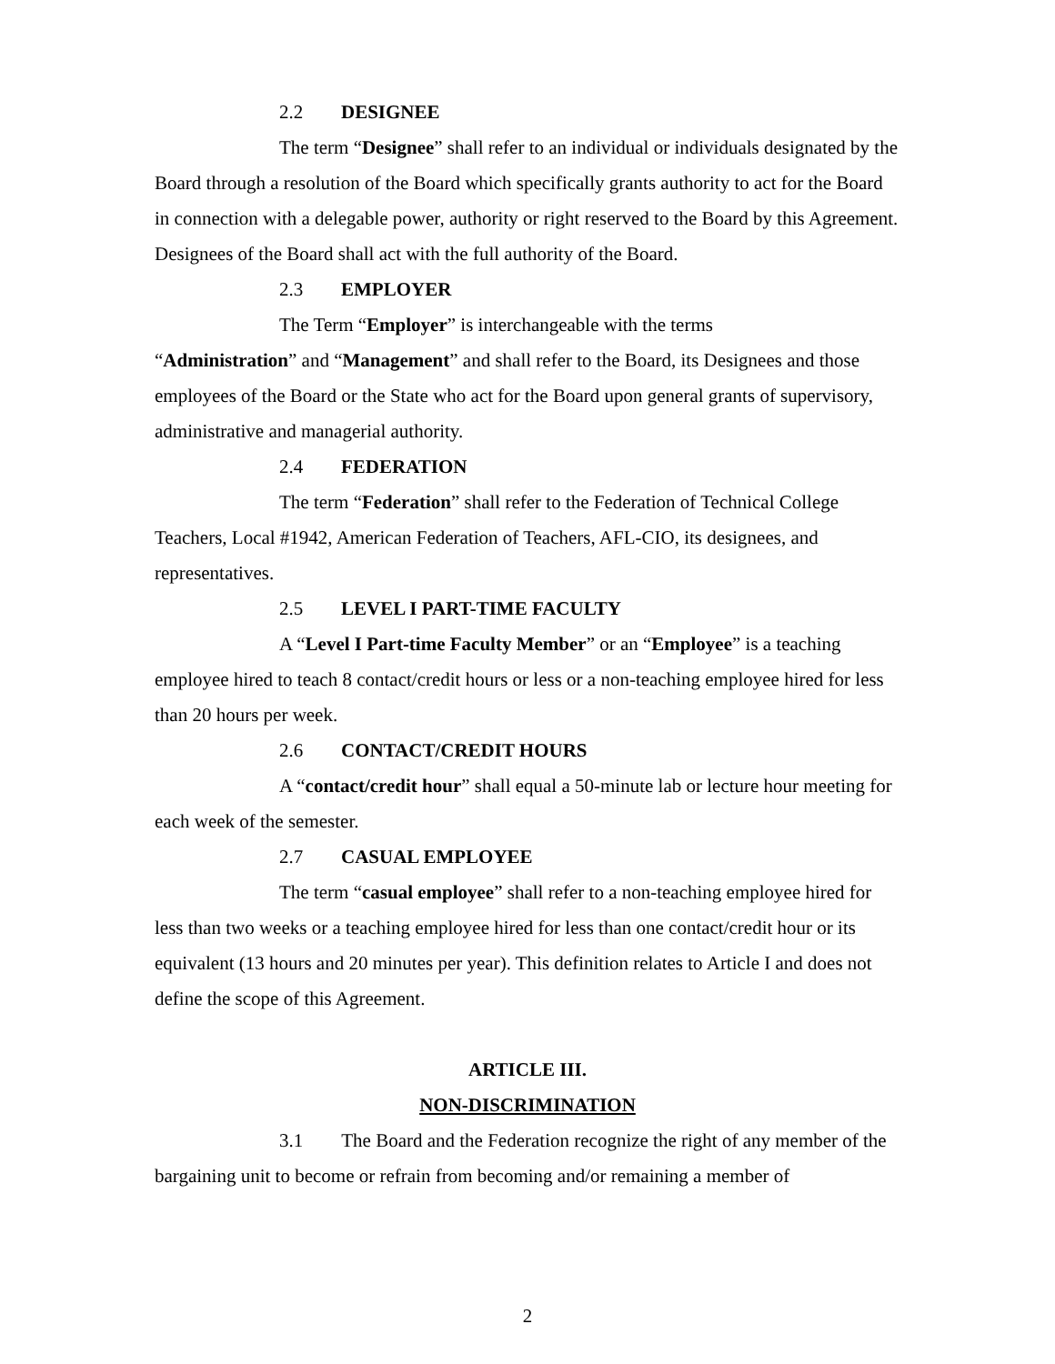2.2 DESIGNEE
The term “Designee” shall refer to an individual or individuals designated by the Board through a resolution of the Board which specifically grants authority to act for the Board in connection with a delegable power, authority or right reserved to the Board by this Agreement. Designees of the Board shall act with the full authority of the Board.
2.3 EMPLOYER
The Term “Employer” is interchangeable with the terms
“Administration” and “Management” and shall refer to the Board, its Designees and those employees of the Board or the State who act for the Board upon general grants of supervisory, administrative and managerial authority.
2.4 FEDERATION
The term “Federation” shall refer to the Federation of Technical College Teachers, Local #1942, American Federation of Teachers, AFL-CIO, its designees, and representatives.
2.5 LEVEL I PART-TIME FACULTY
A “Level I Part-time Faculty Member” or an “Employee” is a teaching employee hired to teach 8 contact/credit hours or less or a non-teaching employee hired for less than 20 hours per week.
2.6 CONTACT/CREDIT HOURS
A “contact/credit hour” shall equal a 50-minute lab or lecture hour meeting for each week of the semester.
2.7 CASUAL EMPLOYEE
The term “casual employee” shall refer to a non-teaching employee hired for less than two weeks or a teaching employee hired for less than one contact/credit hour or its equivalent (13 hours and 20 minutes per year). This definition relates to Article I and does not define the scope of this Agreement.
ARTICLE III.
NON-DISCRIMINATION
3.1 The Board and the Federation recognize the right of any member of the bargaining unit to become or refrain from becoming and/or remaining a member of
2